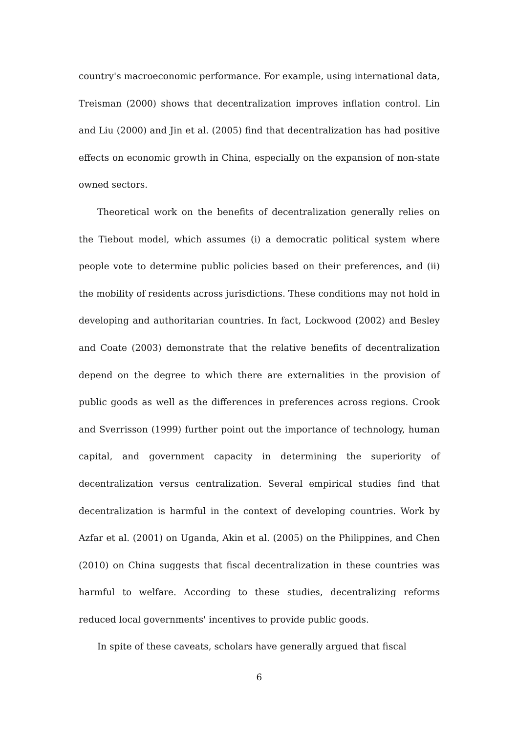country's macroeconomic performance. For example, using international data, Treisman (2000) shows that decentralization improves inflation control. Lin and Liu (2000) and Jin et al. (2005) find that decentralization has had positive effects on economic growth in China, especially on the expansion of non-state owned sectors.
Theoretical work on the benefits of decentralization generally relies on the Tiebout model, which assumes (i) a democratic political system where people vote to determine public policies based on their preferences, and (ii) the mobility of residents across jurisdictions. These conditions may not hold in developing and authoritarian countries. In fact, Lockwood (2002) and Besley and Coate (2003) demonstrate that the relative benefits of decentralization depend on the degree to which there are externalities in the provision of public goods as well as the differences in preferences across regions. Crook and Sverrisson (1999) further point out the importance of technology, human capital, and government capacity in determining the superiority of decentralization versus centralization. Several empirical studies find that decentralization is harmful in the context of developing countries. Work by Azfar et al. (2001) on Uganda, Akin et al. (2005) on the Philippines, and Chen (2010) on China suggests that fiscal decentralization in these countries was harmful to welfare. According to these studies, decentralizing reforms reduced local governments' incentives to provide public goods.
In spite of these caveats, scholars have generally argued that fiscal
6